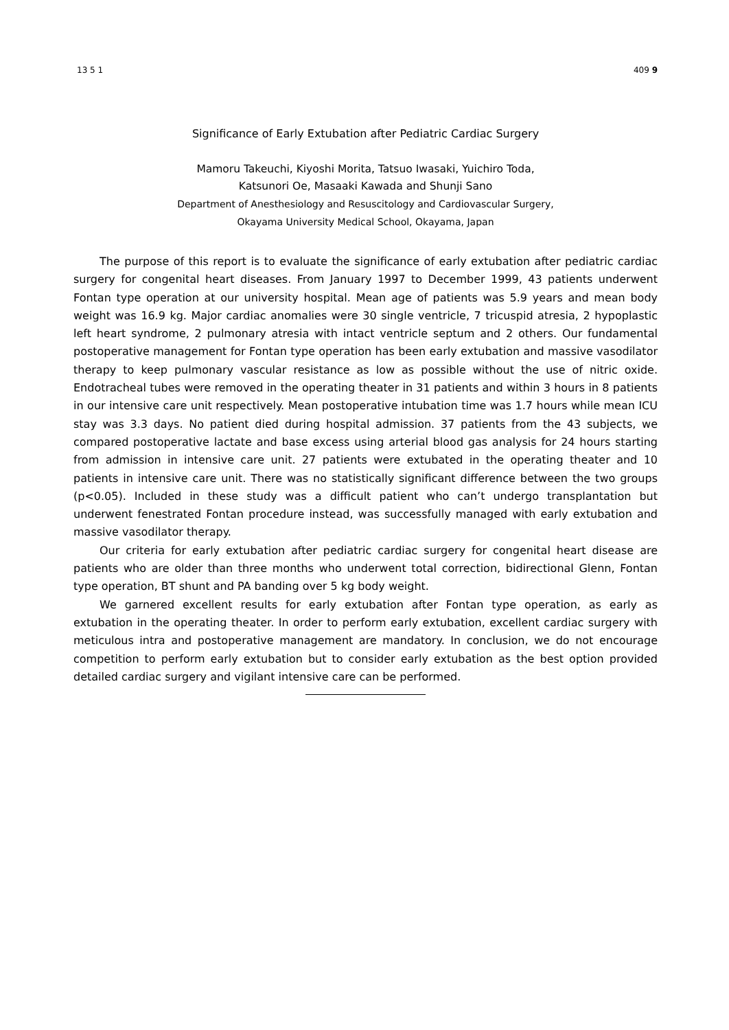13 5 1 409 9
Significance of Early Extubation after Pediatric Cardiac Surgery
Mamoru Takeuchi, Kiyoshi Morita, Tatsuo Iwasaki, Yuichiro Toda,
Katsunori Oe, Masaaki Kawada and Shunji Sano
Department of Anesthesiology and Resuscitology and Cardiovascular Surgery,
Okayama University Medical School, Okayama, Japan
The purpose of this report is to evaluate the significance of early extubation after pediatric cardiac surgery for congenital heart diseases. From January 1997 to December 1999, 43 patients underwent Fontan type operation at our university hospital. Mean age of patients was 5.9 years and mean body weight was 16.9 kg. Major cardiac anomalies were 30 single ventricle, 7 tricuspid atresia, 2 hypoplastic left heart syndrome, 2 pulmonary atresia with intact ventricle septum and 2 others. Our fundamental postoperative management for Fontan type operation has been early extubation and massive vasodilator therapy to keep pulmonary vascular resistance as low as possible without the use of nitric oxide. Endotracheal tubes were removed in the operating theater in 31 patients and within 3 hours in 8 patients in our intensive care unit respectively. Mean postoperative intubation time was 1.7 hours while mean ICU stay was 3.3 days. No patient died during hospital admission. 37 patients from the 43 subjects, we compared postoperative lactate and base excess using arterial blood gas analysis for 24 hours starting from admission in intensive care unit. 27 patients were extubated in the operating theater and 10 patients in intensive care unit. There was no statistically significant difference between the two groups (p<0.05). Included in these study was a difficult patient who can’t undergo transplantation but underwent fenestrated Fontan procedure instead, was successfully managed with early extubation and massive vasodilator therapy.
Our criteria for early extubation after pediatric cardiac surgery for congenital heart disease are patients who are older than three months who underwent total correction, bidirectional Glenn, Fontan type operation, BT shunt and PA banding over 5 kg body weight.
We garnered excellent results for early extubation after Fontan type operation, as early as extubation in the operating theater. In order to perform early extubation, excellent cardiac surgery with meticulous intra and postoperative management are mandatory. In conclusion, we do not encourage competition to perform early extubation but to consider early extubation as the best option provided detailed cardiac surgery and vigilant intensive care can be performed.